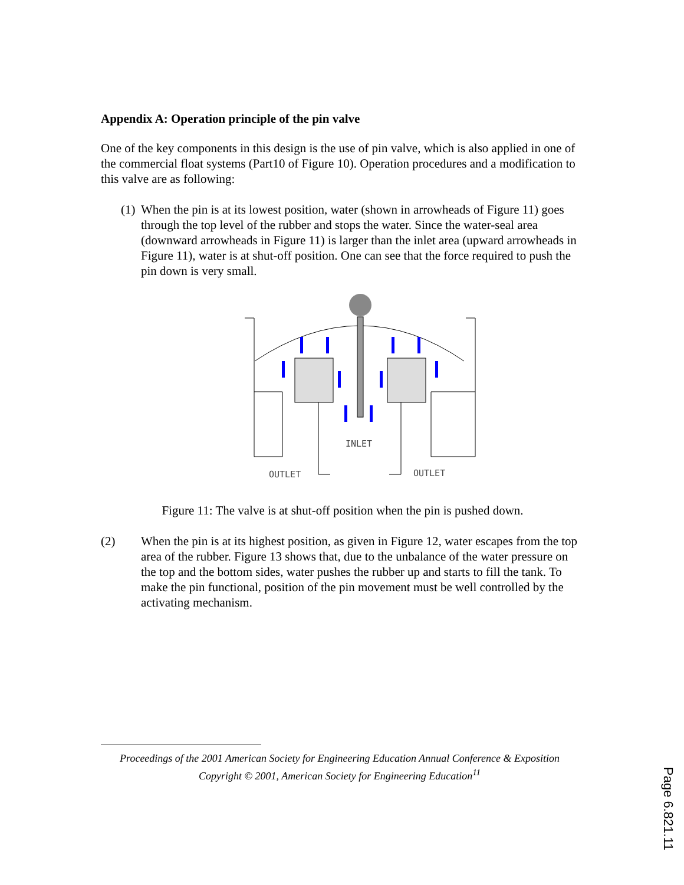Appendix A: Operation principle of the pin valve
One of the key components in this design is the use of pin valve, which is also applied in one of the commercial float systems (Part10 of Figure 10). Operation procedures and a modification to this valve are as following:
(1)
When the pin is at its lowest position, water (shown in arrowheads of Figure 11) goes through the top level of the rubber and stops the water. Since the water-seal area (downward arrowheads in Figure 11) is larger than the inlet area (upward arrowheads in Figure 11), water is at shut-off position. One can see that the force required to push the pin down is very small.
INLET
OUTLET
OUTLET
Figure 11: The valve is at shut-off position when the pin is pushed down.
(2) When the pin is at its highest position, as given in Figure 12, water escapes from the top area of the rubber. Figure 13 shows that, due to the unbalance of the water pressure on the top and the bottom sides, water pushes the rubber up and starts to fill the tank. To make the pin functional, position of the pin movement must be well controlled by the activating mechanism.
Proceedings of the 2001 American Society for Engineering Education Annual Conference & Exposition
Copyright © 2001, American Society for Engineering Education<sup>11</sup>
Page 6.821.11